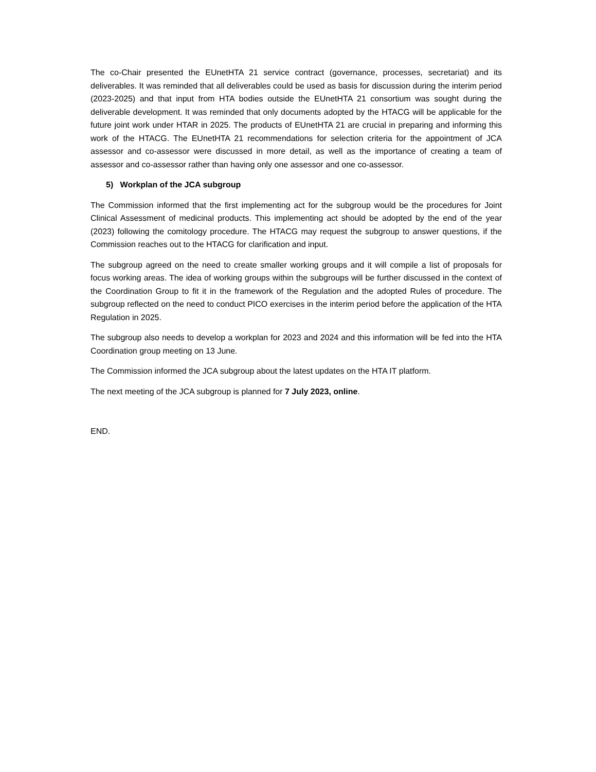The co-Chair presented the EUnetHTA 21 service contract (governance, processes, secretariat) and its deliverables. It was reminded that all deliverables could be used as basis for discussion during the interim period (2023-2025) and that input from HTA bodies outside the EUnetHTA 21 consortium was sought during the deliverable development. It was reminded that only documents adopted by the HTACG will be applicable for the future joint work under HTAR in 2025. The products of EUnetHTA 21 are crucial in preparing and informing this work of the HTACG. The EUnetHTA 21 recommendations for selection criteria for the appointment of JCA assessor and co-assessor were discussed in more detail, as well as the importance of creating a team of assessor and co-assessor rather than having only one assessor and one co-assessor.
5) Workplan of the JCA subgroup
The Commission informed that the first implementing act for the subgroup would be the procedures for Joint Clinical Assessment of medicinal products. This implementing act should be adopted by the end of the year (2023) following the comitology procedure. The HTACG may request the subgroup to answer questions, if the Commission reaches out to the HTACG for clarification and input.
The subgroup agreed on the need to create smaller working groups and it will compile a list of proposals for focus working areas. The idea of working groups within the subgroups will be further discussed in the context of the Coordination Group to fit it in the framework of the Regulation and the adopted Rules of procedure. The subgroup reflected on the need to conduct PICO exercises in the interim period before the application of the HTA Regulation in 2025.
The subgroup also needs to develop a workplan for 2023 and 2024 and this information will be fed into the HTA Coordination group meeting on 13 June.
The Commission informed the JCA subgroup about the latest updates on the HTA IT platform.
The next meeting of the JCA subgroup is planned for 7 July 2023, online.
END.